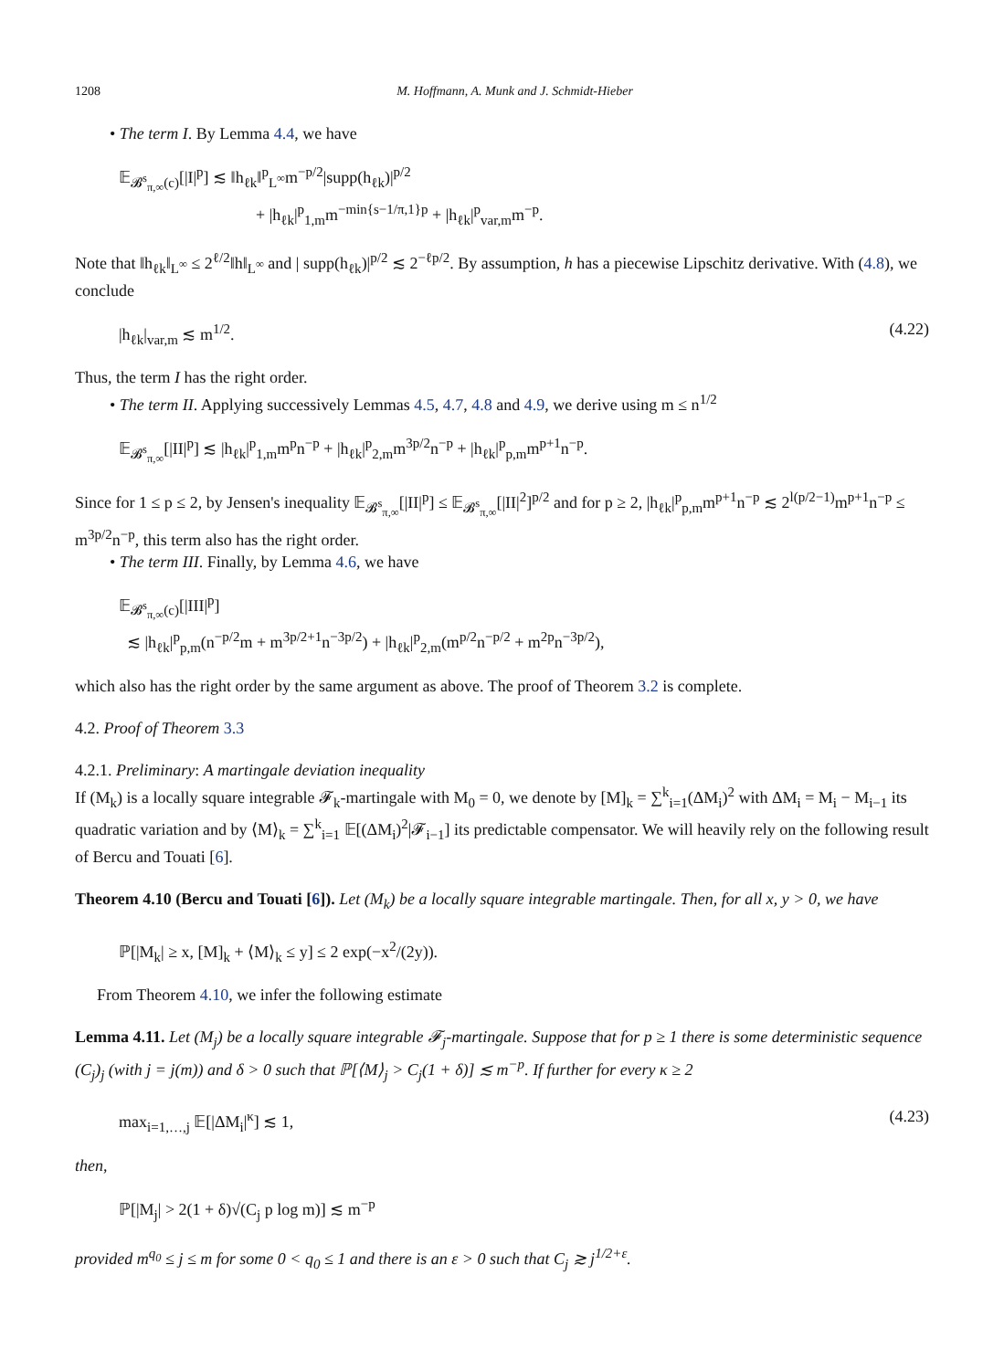1208 M. Hoffmann, A. Munk and J. Schmidt-Hieber
• The term I. By Lemma 4.4, we have
𝔼<sub>𝓑<sup>s</sup><sub>π,∞</sub>(c)</sub>[|I|<sup>p</sup>] ≲ ‖h<sub>ℓk</sub>‖<sup>p</sup><sub>L<sup>∞</sup></sub>m<sup>−p/2</sup>|supp(h<sub>ℓk</sub>)|<sup>p/2</sup>
+ |h<sub>ℓk</sub>|<sup>p</sup><sub>1,m</sub>m<sup>−min{s−1/π,1}p</sup> + |h<sub>ℓk</sub>|<sup>p</sup><sub>var,m</sub>m<sup>−p</sup>.
Note that ‖h<sub>ℓk</sub>‖<sub>L<sup>∞</sup></sub> ≤ 2<sup>ℓ/2</sup>‖h‖<sub>L<sup>∞</sup></sub> and | supp(h<sub>ℓk</sub>)|<sup>p/2</sup> ≲ 2<sup>−ℓp/2</sup>. By assumption, h has a piecewise Lipschitz derivative. With (4.8), we conclude
|h<sub>ℓk</sub>|<sub>var,m</sub> ≲ m<sup>1/2</sup>. (4.22)
Thus, the term I has the right order.
• The term II. Applying successively Lemmas 4.5, 4.7, 4.8 and 4.9, we derive using m ≤ n<sup>1/2</sup>
𝔼<sub>𝓑<sup>s</sup><sub>π,∞</sub></sub>[|II|<sup>p</sup>] ≲ |h<sub>ℓk</sub>|<sup>p</sup><sub>1,m</sub>m<sup>p</sup>n<sup>−p</sup> + |h<sub>ℓk</sub>|<sup>p</sup><sub>2,m</sub>m<sup>3p/2</sup>n<sup>−p</sup> + |h<sub>ℓk</sub>|<sup>p</sup><sub>p,m</sub>m<sup>p+1</sup>n<sup>−p</sup>.
Since for 1 ≤ p ≤ 2, by Jensen's inequality 𝔼<sub>𝓑<sup>s</sup><sub>π,∞</sub></sub>[|II|<sup>p</sup>] ≤ 𝔼<sub>𝓑<sup>s</sup><sub>π,∞</sub></sub>[|II|<sup>2</sup>]<sup>p/2</sup> and for p ≥ 2, |h<sub>ℓk</sub>|<sup>p</sup><sub>p,m</sub>m<sup>p+1</sup>n<sup>−p</sup> ≲ 2<sup>l(p/2−1)</sup>m<sup>p+1</sup>n<sup>−p</sup> ≤ m<sup>3p/2</sup>n<sup>−p</sup>, this term also has the right order.
• The term III. Finally, by Lemma 4.6, we have
𝔼<sub>𝓑<sup>s</sup><sub>π,∞</sub>(c)</sub>[|III|<sup>p</sup>]
≲ |h<sub>ℓk</sub>|<sup>p</sup><sub>p,m</sub>(n<sup>−p/2</sup>m + m<sup>3p/2+1</sup>n<sup>−3p/2</sup>) + |h<sub>ℓk</sub>|<sup>p</sup><sub>2,m</sub>(m<sup>p/2</sup>n<sup>−p/2</sup> + m<sup>2p</sup>n<sup>−3p/2</sup>),
which also has the right order by the same argument as above. The proof of Theorem 3.2 is complete.
4.2. Proof of Theorem 3.3
4.2.1. Preliminary: A martingale deviation inequality
If (M<sub>k</sub>) is a locally square integrable 𝓕<sub>k</sub>-martingale with M<sub>0</sub> = 0, we denote by [M]<sub>k</sub> = ∑<sup>k</sup><sub>i=1</sub>(ΔM<sub>i</sub>)<sup>2</sup> with ΔM<sub>i</sub> = M<sub>i</sub> − M<sub>i−1</sub> its quadratic variation and by ⟨M⟩<sub>k</sub> = ∑<sup>k</sup><sub>i=1</sub> 𝔼[(ΔM<sub>i</sub>)<sup>2</sup>|𝓕<sub>i−1</sub>] its predictable compensator. We will heavily rely on the following result of Bercu and Touati [6].
Theorem 4.10 (Bercu and Touati [6]). Let (M<sub>k</sub>) be a locally square integrable martingale. Then, for all x, y > 0, we have
ℙ[|M<sub>k</sub>| ≥ x, [M]<sub>k</sub> + ⟨M⟩<sub>k</sub> ≤ y] ≤ 2 exp(−x<sup>2</sup>/(2y)).
From Theorem 4.10, we infer the following estimate
Lemma 4.11. Let (M<sub>j</sub>) be a locally square integrable 𝓕<sub>j</sub>-martingale. Suppose that for p ≥ 1 there is some deterministic sequence (C<sub>j</sub>)<sub>j</sub> (with j = j(m)) and δ > 0 such that ℙ[⟨M⟩<sub>j</sub> > C<sub>j</sub>(1 + δ)] ≲ m<sup>−p</sup>. If further for every κ ≥ 2
max<sub>i=1,…,j</sub> 𝔼[|ΔM<sub>i</sub>|<sup>κ</sup>] ≲ 1, (4.23)
then,
ℙ[|M<sub>j</sub>| > 2(1 + δ)√(C<sub>j</sub> p log m)] ≲ m<sup>−p</sup>
provided m<sup>q<sub>0</sub></sup> ≤ j ≤ m for some 0 < q<sub>0</sub> ≤ 1 and there is an ε > 0 such that C<sub>j</sub> ≳ j<sup>1/2+ε</sup>.